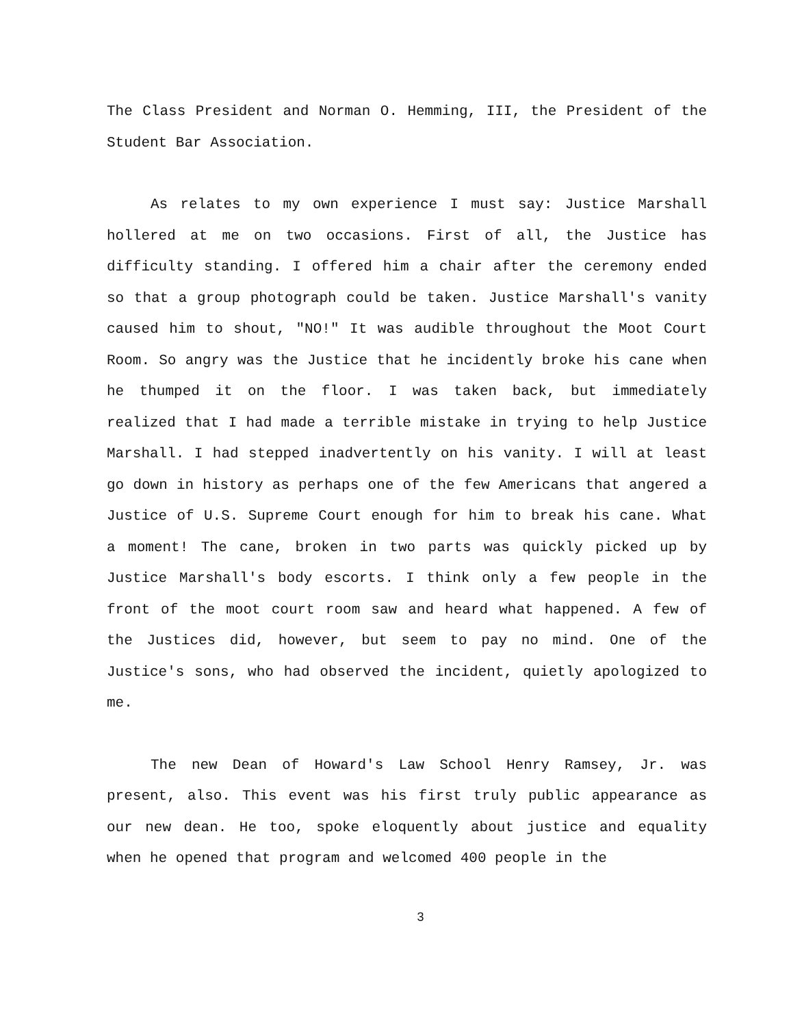The Class President and Norman O. Hemming, III, the President of the Student Bar Association.
As relates to my own experience I must say: Justice Marshall hollered at me on two occasions. First of all, the Justice has difficulty standing. I offered him a chair after the ceremony ended so that a group photograph could be taken. Justice Marshall's vanity caused him to shout, "NO!" It was audible throughout the Moot Court Room. So angry was the Justice that he incidently broke his cane when he thumped it on the floor. I was taken back, but immediately realized that I had made a terrible mistake in trying to help Justice Marshall. I had stepped inadvertently on his vanity. I will at least go down in history as perhaps one of the few Americans that angered a Justice of U.S. Supreme Court enough for him to break his cane. What a moment! The cane, broken in two parts was quickly picked up by Justice Marshall's body escorts. I think only a few people in the front of the moot court room saw and heard what happened. A few of the Justices did, however, but seem to pay no mind. One of the Justice's sons, who had observed the incident, quietly apologized to me.
The new Dean of Howard's Law School Henry Ramsey, Jr. was present, also. This event was his first truly public appearance as our new dean. He too, spoke eloquently about justice and equality when he opened that program and welcomed 400 people in the
3